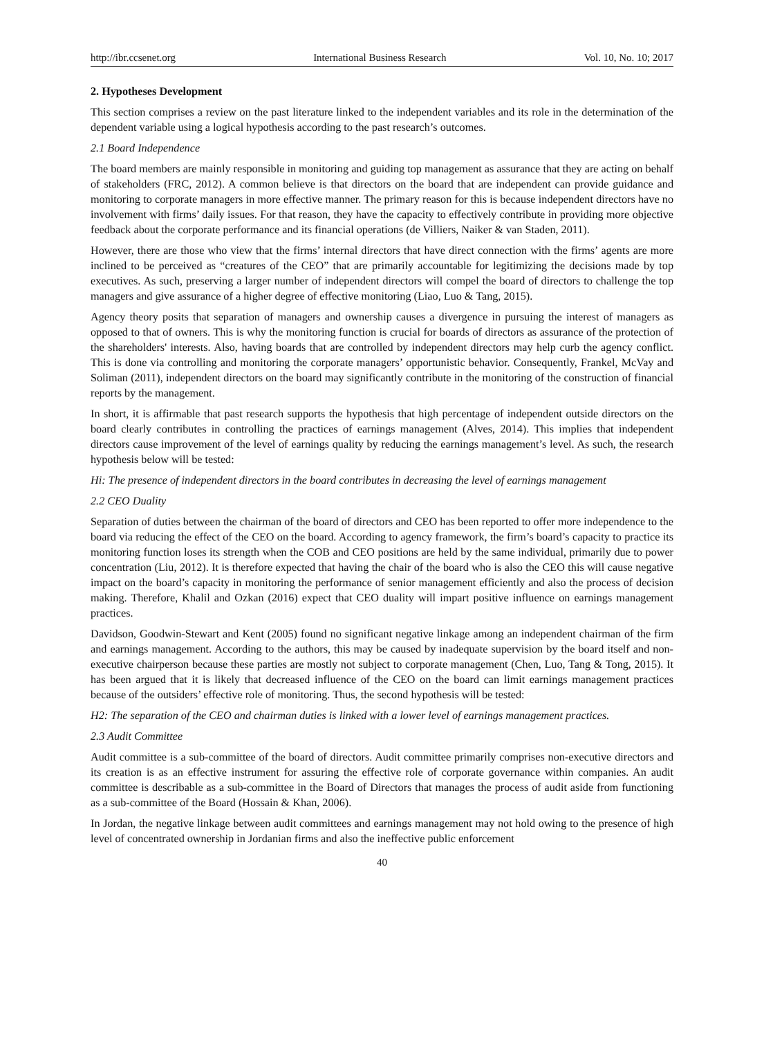http://ibr.ccsenet.org International Business Research Vol. 10, No. 10; 2017
2. Hypotheses Development
This section comprises a review on the past literature linked to the independent variables and its role in the determination of the dependent variable using a logical hypothesis according to the past research’s outcomes.
2.1 Board Independence
The board members are mainly responsible in monitoring and guiding top management as assurance that they are acting on behalf of stakeholders (FRC, 2012). A common believe is that directors on the board that are independent can provide guidance and monitoring to corporate managers in more effective manner. The primary reason for this is because independent directors have no involvement with firms’ daily issues. For that reason, they have the capacity to effectively contribute in providing more objective feedback about the corporate performance and its financial operations (de Villiers, Naiker & van Staden, 2011).
However, there are those who view that the firms’ internal directors that have direct connection with the firms’ agents are more inclined to be perceived as “creatures of the CEO” that are primarily accountable for legitimizing the decisions made by top executives. As such, preserving a larger number of independent directors will compel the board of directors to challenge the top managers and give assurance of a higher degree of effective monitoring (Liao, Luo & Tang, 2015).
Agency theory posits that separation of managers and ownership causes a divergence in pursuing the interest of managers as opposed to that of owners. This is why the monitoring function is crucial for boards of directors as assurance of the protection of the shareholders' interests. Also, having boards that are controlled by independent directors may help curb the agency conflict. This is done via controlling and monitoring the corporate managers’ opportunistic behavior. Consequently, Frankel, McVay and Soliman (2011), independent directors on the board may significantly contribute in the monitoring of the construction of financial reports by the management.
In short, it is affirmable that past research supports the hypothesis that high percentage of independent outside directors on the board clearly contributes in controlling the practices of earnings management (Alves, 2014). This implies that independent directors cause improvement of the level of earnings quality by reducing the earnings management’s level. As such, the research hypothesis below will be tested:
Hi: The presence of independent directors in the board contributes in decreasing the level of earnings management
2.2 CEO Duality
Separation of duties between the chairman of the board of directors and CEO has been reported to offer more independence to the board via reducing the effect of the CEO on the board. According to agency framework, the firm’s board’s capacity to practice its monitoring function loses its strength when the COB and CEO positions are held by the same individual, primarily due to power concentration (Liu, 2012). It is therefore expected that having the chair of the board who is also the CEO this will cause negative impact on the board’s capacity in monitoring the performance of senior management efficiently and also the process of decision making. Therefore, Khalil and Ozkan (2016) expect that CEO duality will impart positive influence on earnings management practices.
Davidson, Goodwin-Stewart and Kent (2005) found no significant negative linkage among an independent chairman of the firm and earnings management. According to the authors, this may be caused by inadequate supervision by the board itself and non-executive chairperson because these parties are mostly not subject to corporate management (Chen, Luo, Tang & Tong, 2015). It has been argued that it is likely that decreased influence of the CEO on the board can limit earnings management practices because of the outsiders’ effective role of monitoring. Thus, the second hypothesis will be tested:
H2: The separation of the CEO and chairman duties is linked with a lower level of earnings management practices.
2.3 Audit Committee
Audit committee is a sub-committee of the board of directors. Audit committee primarily comprises non-executive directors and its creation is as an effective instrument for assuring the effective role of corporate governance within companies. An audit committee is describable as a sub-committee in the Board of Directors that manages the process of audit aside from functioning as a sub-committee of the Board (Hossain & Khan, 2006).
In Jordan, the negative linkage between audit committees and earnings management may not hold owing to the presence of high level of concentrated ownership in Jordanian firms and also the ineffective public enforcement
40